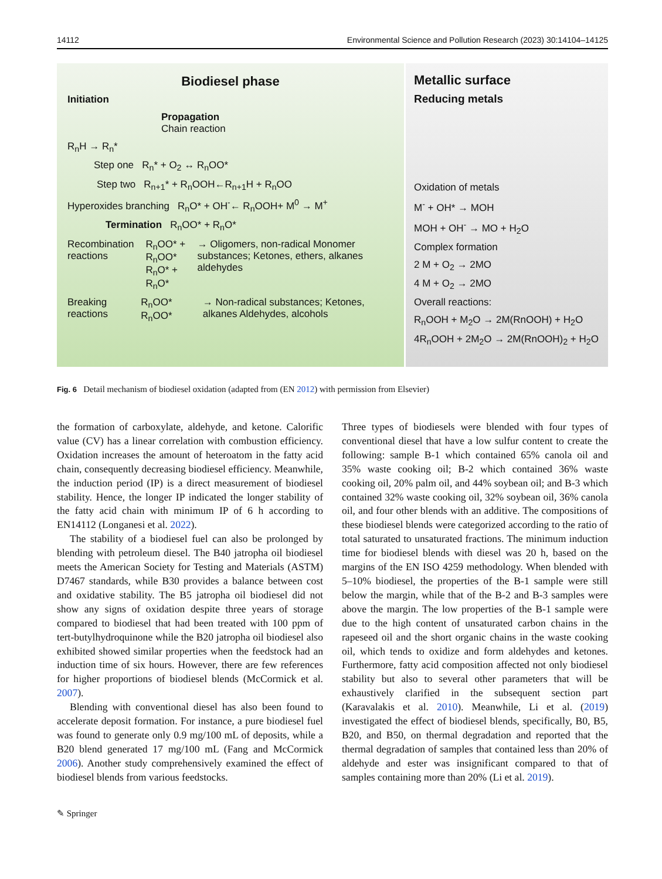14112 Environmental Science and Pollution Research (2023) 30:14104–14125
Biodiesel phase
Initiation
Propagation
Chain reaction
R<sub>n</sub>H → R<sub>n</sub>*
Step one R<sub>n</sub>* + O<sub>2</sub> ↔ R<sub>n</sub>OO*
Step two R<sub>n+1</sub>* + R<sub>n</sub>OOH←R<sub>n+1</sub>H + R<sub>n</sub>OO
Hyperoxides branching R<sub>n</sub>O* + OH<sup>-</sup>← R<sub>n</sub>OOH+ M<sup>0</sup> → M<sup>+</sup>
Termination R<sub>n</sub>OO* + R<sub>n</sub>O*
Recombination reactions
R<sub>n</sub>OO* + R<sub>n</sub>OO*
R<sub>n</sub>O* + R<sub>n</sub>O*
→ Oligomers, non-radical Monomer substances; Ketones, ethers, alkanes aldehydes
Breaking reactions
R<sub>n</sub>OO*
R<sub>n</sub>OO*
→ Non-radical substances; Ketones, alkanes Aldehydes, alcohols
Metallic surface
Reducing metals
Oxidation of metals
M<sup>-</sup> + OH* → MOH
MOH + OH<sup>-</sup> → MO + H<sub>2</sub>O
Complex formation
2 M + O<sub>2</sub> → 2MO
4 M + O<sub>2</sub> → 2MO
Overall reactions:
R<sub>n</sub>OOH + M<sub>2</sub>O → 2M(RnOOH) + H<sub>2</sub>O
4R<sub>n</sub>OOH + 2M<sub>2</sub>O → 2M(RnOOH)<sub>2</sub> + H<sub>2</sub>O
Fig. 6 Detail mechanism of biodiesel oxidation (adapted from (EN 2012) with permission from Elsevier)
the formation of carboxylate, aldehyde, and ketone. Calorific value (CV) has a linear correlation with combustion efficiency. Oxidation increases the amount of heteroatom in the fatty acid chain, consequently decreasing biodiesel efficiency. Meanwhile, the induction period (IP) is a direct measurement of biodiesel stability. Hence, the longer IP indicated the longer stability of the fatty acid chain with minimum IP of 6 h according to EN14112 (Longanesi et al. 2022).
The stability of a biodiesel fuel can also be prolonged by blending with petroleum diesel. The B40 jatropha oil biodiesel meets the American Society for Testing and Materials (ASTM) D7467 standards, while B30 provides a balance between cost and oxidative stability. The B5 jatropha oil biodiesel did not show any signs of oxidation despite three years of storage compared to biodiesel that had been treated with 100 ppm of tert-butylhydroquinone while the B20 jatropha oil biodiesel also exhibited showed similar properties when the feedstock had an induction time of six hours. However, there are few references for higher proportions of biodiesel blends (McCormick et al. 2007).
Blending with conventional diesel has also been found to accelerate deposit formation. For instance, a pure biodiesel fuel was found to generate only 0.9 mg/100 mL of deposits, while a B20 blend generated 17 mg/100 mL (Fang and McCormick 2006). Another study comprehensively examined the effect of biodiesel blends from various feedstocks.
Three types of biodiesels were blended with four types of conventional diesel that have a low sulfur content to create the following: sample B-1 which contained 65% canola oil and 35% waste cooking oil; B-2 which contained 36% waste cooking oil, 20% palm oil, and 44% soybean oil; and B-3 which contained 32% waste cooking oil, 32% soybean oil, 36% canola oil, and four other blends with an additive. The compositions of these biodiesel blends were categorized according to the ratio of total saturated to unsaturated fractions. The minimum induction time for biodiesel blends with diesel was 20 h, based on the margins of the EN ISO 4259 methodology. When blended with 5–10% biodiesel, the properties of the B-1 sample were still below the margin, while that of the B-2 and B-3 samples were above the margin. The low properties of the B-1 sample were due to the high content of unsaturated carbon chains in the rapeseed oil and the short organic chains in the waste cooking oil, which tends to oxidize and form aldehydes and ketones. Furthermore, fatty acid composition affected not only biodiesel stability but also to several other parameters that will be exhaustively clarified in the subsequent section part (Karavalakis et al. 2010). Meanwhile, Li et al. (2019) investigated the effect of biodiesel blends, specifically, B0, B5, B20, and B50, on thermal degradation and reported that the thermal degradation of samples that contained less than 20% of aldehyde and ester was insignificant compared to that of samples containing more than 20% (Li et al. 2019).
✎ Springer